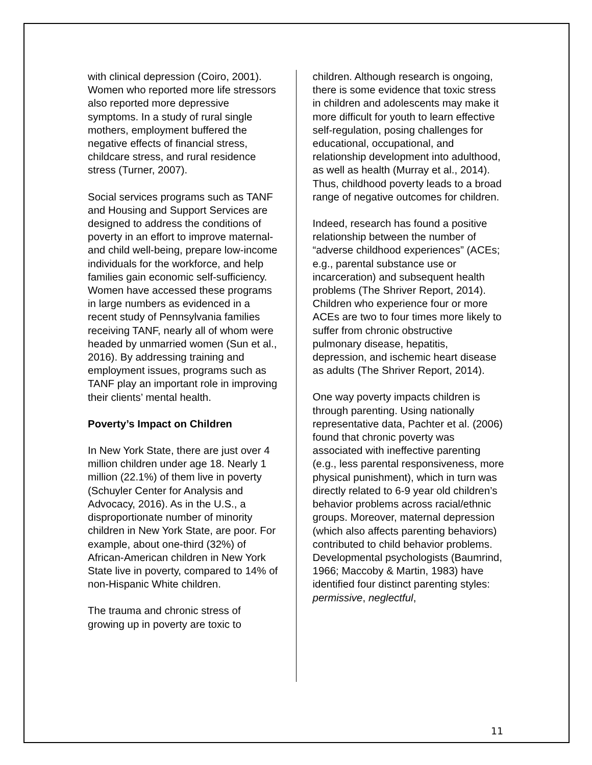with clinical depression (Coiro, 2001). Women who reported more life stressors also reported more depressive symptoms. In a study of rural single mothers, employment buffered the negative effects of financial stress, childcare stress, and rural residence stress (Turner, 2007).
Social services programs such as TANF and Housing and Support Services are designed to address the conditions of poverty in an effort to improve maternal- and child well-being, prepare low-income individuals for the workforce, and help families gain economic self-sufficiency. Women have accessed these programs in large numbers as evidenced in a recent study of Pennsylvania families receiving TANF, nearly all of whom were headed by unmarried women (Sun et al., 2016). By addressing training and employment issues, programs such as TANF play an important role in improving their clients’ mental health.
Poverty’s Impact on Children
In New York State, there are just over 4 million children under age 18. Nearly 1 million (22.1%) of them live in poverty (Schuyler Center for Analysis and Advocacy, 2016). As in the U.S., a disproportionate number of minority children in New York State, are poor. For example, about one-third (32%) of African-American children in New York State live in poverty, compared to 14% of non-Hispanic White children.
The trauma and chronic stress of growing up in poverty are toxic to
children. Although research is ongoing, there is some evidence that toxic stress in children and adolescents may make it more difficult for youth to learn effective self-regulation, posing challenges for educational, occupational, and relationship development into adulthood, as well as health (Murray et al., 2014). Thus, childhood poverty leads to a broad range of negative outcomes for children.
Indeed, research has found a positive relationship between the number of “adverse childhood experiences” (ACEs; e.g., parental substance use or incarceration) and subsequent health problems (The Shriver Report, 2014). Children who experience four or more ACEs are two to four times more likely to suffer from chronic obstructive pulmonary disease, hepatitis, depression, and ischemic heart disease as adults (The Shriver Report, 2014).
One way poverty impacts children is through parenting. Using nationally representative data, Pachter et al. (2006) found that chronic poverty was associated with ineffective parenting (e.g., less parental responsiveness, more physical punishment), which in turn was directly related to 6-9 year old children’s behavior problems across racial/ethnic groups. Moreover, maternal depression (which also affects parenting behaviors) contributed to child behavior problems. Developmental psychologists (Baumrind, 1966; Maccoby & Martin, 1983) have identified four distinct parenting styles: permissive, neglectful,
11